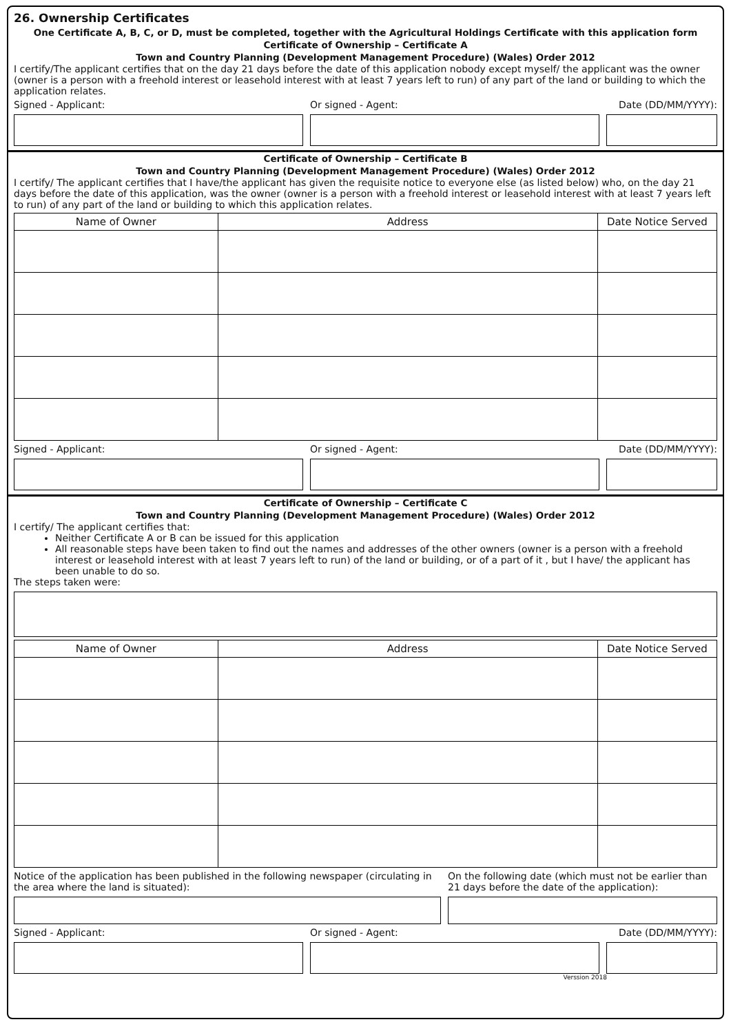26. Ownership Certificates
One Certificate A, B, C, or D, must be completed, together with the Agricultural Holdings Certificate with this application form
Certificate of Ownership – Certificate A
Town and Country Planning (Development Management Procedure) (Wales) Order 2012
I certify/The applicant certifies that on the day 21 days before the date of this application nobody except myself/ the applicant was the owner (owner is a person with a freehold interest or leasehold interest with at least 7 years left to run) of any part of the land or building to which the application relates.
Signed - Applicant: Or signed - Agent: Date (DD/MM/YYYY):
Certificate of Ownership – Certificate B
Town and Country Planning (Development Management Procedure) (Wales) Order 2012
I certify/ The applicant certifies that I have/the applicant has given the requisite notice to everyone else (as listed below) who, on the day 21 days before the date of this application, was the owner (owner is a person with a freehold interest or leasehold interest with at least 7 years left to run) of any part of the land or building to which this application relates.
| Name of Owner | Address | Date Notice Served |
| --- | --- | --- |
Signed - Applicant: Or signed - Agent: Date (DD/MM/YYYY):
Certificate of Ownership – Certificate C
Town and Country Planning (Development Management Procedure) (Wales) Order 2012
I certify/ The applicant certifies that:
Neither Certificate A or B can be issued for this application
All reasonable steps have been taken to find out the names and addresses of the other owners (owner is a person with a freehold interest or leasehold interest with at least 7 years left to run) of the land or building, or of a part of it , but I have/ the applicant has been unable to do so.
The steps taken were:
| Name of Owner | Address | Date Notice Served |
| --- | --- | --- |
Notice of the application has been published in the following newspaper (circulating in the area where the land is situated):
On the following date (which must not be earlier than 21 days before the date of the application):
Signed - Applicant: Or signed - Agent: Date (DD/MM/YYYY):
Verssion 2018